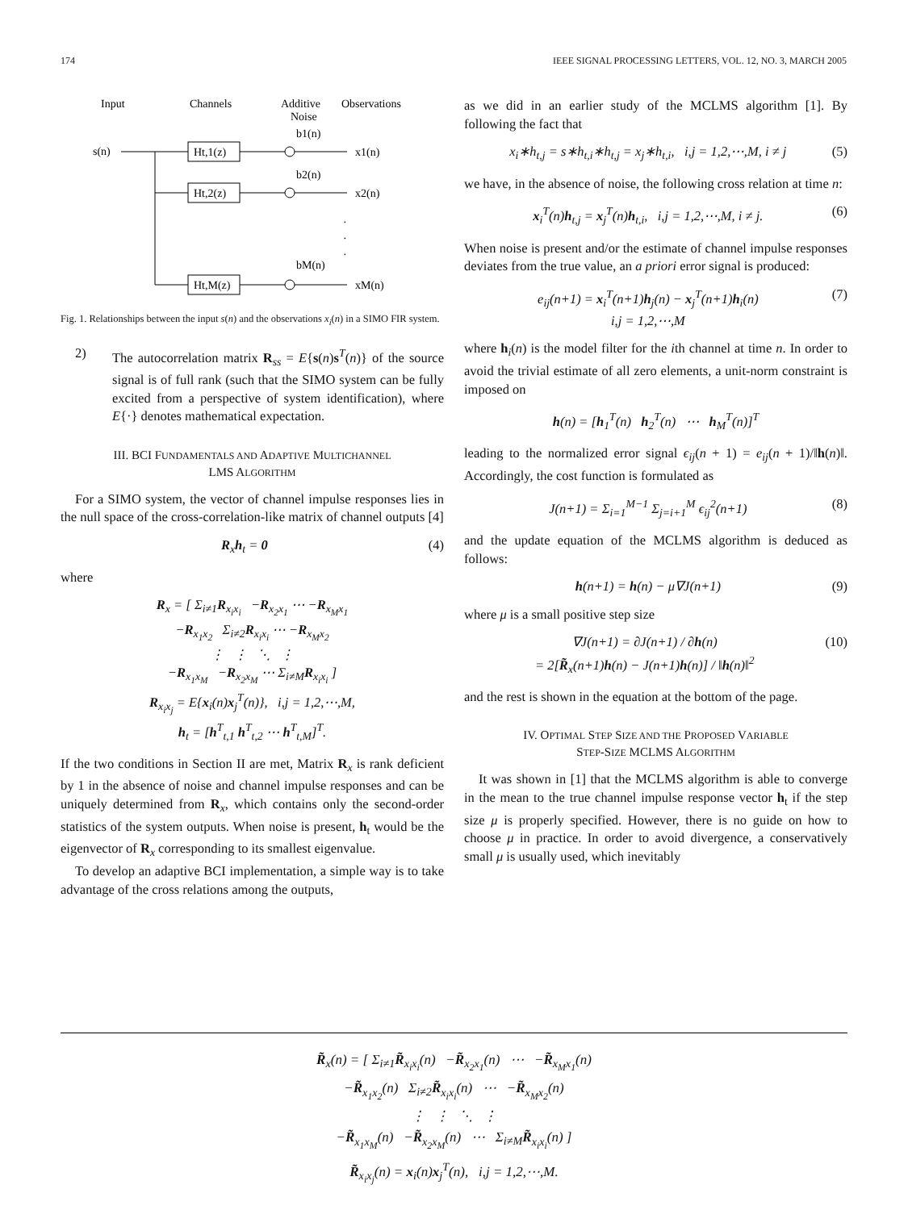174 IEEE SIGNAL PROCESSING LETTERS, VOL. 12, NO. 3, MARCH 2005
Input
Channels
Additive
Noise
Observations
s(n)
Ht,1(z)
Ht,2(z)
Ht,M(z)
b1(n)
b2(n)
bM(n)
x1(n)
x2(n)
xM(n)
·
·
·
Fig. 1. Relationships between the input s(n) and the observations x<sub>i</sub>(n) in a SIMO FIR system.
2) The autocorrelation matrix R<sub>ss</sub> = E{s(n)s<sup>T</sup>(n)} of the source signal is of full rank (such that the SIMO system can be fully excited from a perspective of system identification), where E{·} denotes mathematical expectation.
III. BCI FUNDAMENTALS AND ADAPTIVE MULTICHANNEL
LMS ALGORITHM
For a SIMO system, the vector of channel impulse responses lies in the null space of the cross-correlation-like matrix of channel outputs [4]
R<sub>x</sub>h<sub>t</sub> = 0 (4)
where
R<sub>x</sub> = [ Σ<sub>i≠1</sub>R<sub>x<sub>i</sub>x<sub>i</sub></sub> −R<sub>x<sub>2</sub>x<sub>1</sub></sub> ⋯ −R<sub>x<sub>M</sub>x<sub>1</sub></sub>
−R<sub>x<sub>1</sub>x<sub>2</sub></sub> Σ<sub>i≠2</sub>R<sub>x<sub>i</sub>x<sub>i</sub></sub> ⋯ −R<sub>x<sub>M</sub>x<sub>2</sub></sub>
⋮ ⋮ ⋱ ⋮
−R<sub>x<sub>1</sub>x<sub>M</sub></sub> −R<sub>x<sub>2</sub>x<sub>M</sub></sub> ⋯ Σ<sub>i≠M</sub>R<sub>x<sub>i</sub>x<sub>i</sub></sub> ]
R<sub>x<sub>i</sub>x<sub>j</sub></sub> = E{x<sub>i</sub>(n)x<sub>j</sub><sup>T</sup>(n)}, i,j = 1,2,⋯,M,
h<sub>t</sub> = [h<sup>T</sup><sub>t,1</sub> h<sup>T</sup><sub>t,2</sub> ⋯ h<sup>T</sup><sub>t,M</sub>]<sup>T</sup>.
If the two conditions in Section II are met, Matrix R<sub>x</sub> is rank deficient by 1 in the absence of noise and channel impulse responses and can be uniquely determined from R<sub>x</sub>, which contains only the second-order statistics of the system outputs. When noise is present, h<sub>t</sub> would be the eigenvector of R<sub>x</sub> corresponding to its smallest eigenvalue.
To develop an adaptive BCI implementation, a simple way is to take advantage of the cross relations among the outputs,
as we did in an earlier study of the MCLMS algorithm [1]. By following the fact that
x<sub>i</sub>∗h<sub>t,j</sub> = s∗h<sub>t,i</sub>∗h<sub>t,j</sub> = x<sub>j</sub>∗h<sub>t,i</sub>, i,j = 1,2,⋯,M, i ≠ j (5)
we have, in the absence of noise, the following cross relation at time n:
x<sub>i</sub><sup>T</sup>(n)h<sub>t,j</sub> = x<sub>j</sub><sup>T</sup>(n)h<sub>t,i</sub>, i,j = 1,2,⋯,M, i ≠ j. (6)
When noise is present and/or the estimate of channel impulse responses deviates from the true value, an a priori error signal is produced:
e<sub>ij</sub>(n+1) = x<sub>i</sub><sup>T</sup>(n+1)h<sub>j</sub>(n) − x<sub>j</sub><sup>T</sup>(n+1)h<sub>i</sub>(n)
i,j = 1,2,⋯,M (7)
where h<sub>i</sub>(n) is the model filter for the ith channel at time n. In order to avoid the trivial estimate of all zero elements, a unit-norm constraint is imposed on
h(n) = [h<sub>1</sub><sup>T</sup>(n) h<sub>2</sub><sup>T</sup>(n) ⋯ h<sub>M</sub><sup>T</sup>(n)]<sup>T</sup>
leading to the normalized error signal ϵ<sub>ij</sub>(n + 1) = e<sub>ij</sub>(n + 1)/‖h(n)‖. Accordingly, the cost function is formulated as
J(n+1) = Σ<sub>i=1</sub><sup>M−1</sup> Σ<sub>j=i+1</sub><sup>M</sup> ϵ<sub>ij</sub><sup>2</sup>(n+1) (8)
and the update equation of the MCLMS algorithm is deduced as follows:
h(n+1) = h(n) − μ∇J(n+1) (9)
where μ is a small positive step size
∇J(n+1) = ∂J(n+1) / ∂h(n)
= 2[R̃<sub>x</sub>(n+1)h(n) − J(n+1)h(n)] / ‖h(n)‖<sup>2</sup> (10)
and the rest is shown in the equation at the bottom of the page.
IV. OPTIMAL STEP SIZE AND THE PROPOSED VARIABLE
STEP-SIZE MCLMS ALGORITHM
It was shown in [1] that the MCLMS algorithm is able to converge in the mean to the true channel impulse response vector h<sub>t</sub> if the step size μ is properly specified. However, there is no guide on how to choose μ in practice. In order to avoid divergence, a conservatively small μ is usually used, which inevitably
R̃<sub>x</sub>(n) = [ Σ<sub>i≠1</sub>R̃<sub>x<sub>i</sub>x<sub>i</sub></sub>(n) −R̃<sub>x<sub>2</sub>x<sub>1</sub></sub>(n) ⋯ −R̃<sub>x<sub>M</sub>x<sub>1</sub></sub>(n)
−R̃<sub>x<sub>1</sub>x<sub>2</sub></sub>(n) Σ<sub>i≠2</sub>R̃<sub>x<sub>i</sub>x<sub>i</sub></sub>(n) ⋯ −R̃<sub>x<sub>M</sub>x<sub>2</sub></sub>(n)
⋮ ⋮ ⋱ ⋮
−R̃<sub>x<sub>1</sub>x<sub>M</sub></sub>(n) −R̃<sub>x<sub>2</sub>x<sub>M</sub></sub>(n) ⋯ Σ<sub>i≠M</sub>R̃<sub>x<sub>i</sub>x<sub>i</sub></sub>(n) ]
R̃<sub>x<sub>i</sub>x<sub>j</sub></sub>(n) = x<sub>i</sub>(n)x<sub>j</sub><sup>T</sup>(n), i,j = 1,2,⋯,M.